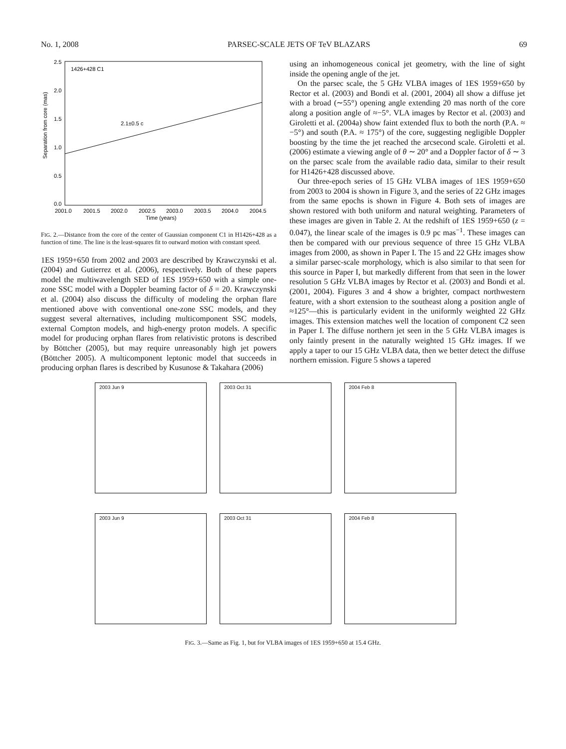No. 1, 2008 PARSEC-SCALE JETS OF TeV BLAZARS 69
1426+428 C1
2.1±0.5 c
2.5
2.0
1.5
1.0
0.5
0.0
2001.0
2001.5
2002.0
2002.5
2003.0
2003.5
2004.0
2004.5
Time (years)
Separation from core (mas)
FIG. 2.—Distance from the core of the center of Gaussian component C1 in H1426+428 as a function of time. The line is the least-squares fit to outward motion with constant speed.
1ES 1959+650 from 2002 and 2003 are described by Krawczynski et al. (2004) and Gutierrez et al. (2006), respectively. Both of these papers model the multiwavelength SED of 1ES 1959+650 with a simple one-zone SSC model with a Doppler beaming factor of δ = 20. Krawczynski et al. (2004) also discuss the difficulty of modeling the orphan flare mentioned above with conventional one-zone SSC models, and they suggest several alternatives, including multicomponent SSC models, external Compton models, and high-energy proton models. A specific model for producing orphan flares from relativistic protons is described by Böttcher (2005), but may require unreasonably high jet powers (Böttcher 2005). A multicomponent leptonic model that succeeds in producing orphan flares is described by Kusunose & Takahara (2006)
using an inhomogeneous conical jet geometry, with the line of sight inside the opening angle of the jet.
On the parsec scale, the 5 GHz VLBA images of 1ES 1959+650 by Rector et al. (2003) and Bondi et al. (2001, 2004) all show a diffuse jet with a broad (∼55°) opening angle extending 20 mas north of the core along a position angle of ≈−5°. VLA images by Rector et al. (2003) and Giroletti et al. (2004a) show faint extended flux to both the north (P.A. ≈ −5°) and south (P.A. ≈ 175°) of the core, suggesting negligible Doppler boosting by the time the jet reached the arcsecond scale. Giroletti et al. (2006) estimate a viewing angle of θ ∼ 20° and a Doppler factor of δ ∼ 3 on the parsec scale from the available radio data, similar to their result for H1426+428 discussed above.
Our three-epoch series of 15 GHz VLBA images of 1ES 1959+650 from 2003 to 2004 is shown in Figure 3, and the series of 22 GHz images from the same epochs is shown in Figure 4. Both sets of images are shown restored with both uniform and natural weighting. Parameters of these images are given in Table 2. At the redshift of 1ES 1959+650 (z = 0.047), the linear scale of the images is 0.9 pc mas<sup>−1</sup>. These images can then be compared with our previous sequence of three 15 GHz VLBA images from 2000, as shown in Paper I. The 15 and 22 GHz images show a similar parsec-scale morphology, which is also similar to that seen for this source in Paper I, but markedly different from that seen in the lower resolution 5 GHz VLBA images by Rector et al. (2003) and Bondi et al. (2001, 2004). Figures 3 and 4 show a brighter, compact northwestern feature, with a short extension to the southeast along a position angle of ≈125°—this is particularly evident in the uniformly weighted 22 GHz images. This extension matches well the location of component C2 seen in Paper I. The diffuse northern jet seen in the 5 GHz VLBA images is only faintly present in the naturally weighted 15 GHz images. If we apply a taper to our 15 GHz VLBA data, then we better detect the diffuse northern emission. Figure 5 shows a tapered
2003 Jun 9
2003 Oct 31
2004 Feb 8
2003 Jun 9
2003 Oct 31
2004 Feb 8
FIG. 3.—Same as Fig. 1, but for VLBA images of 1ES 1959+650 at 15.4 GHz.